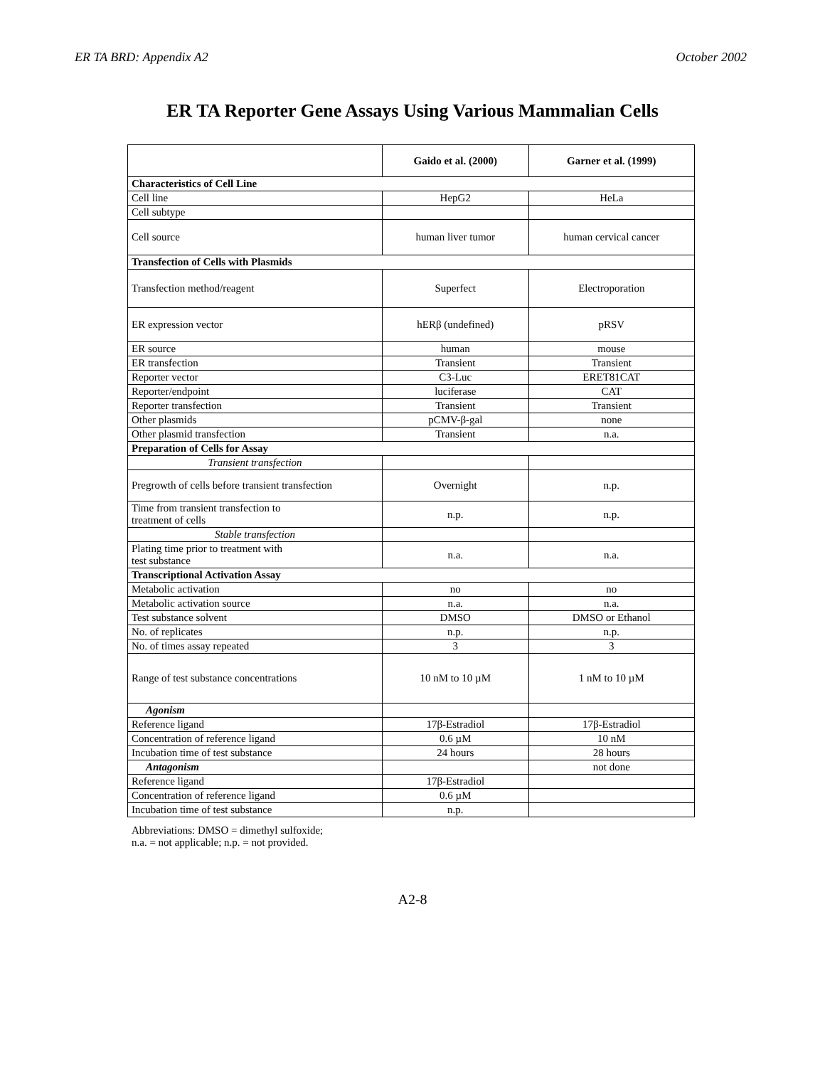ER TA BRD: Appendix A2 October 2002
ER TA Reporter Gene Assays Using Various Mammalian Cells
| | Gaido et al. (2000) | Garner et al. (1999) |
| --- | --- | --- |
| Characteristics of Cell Line | | |
| Cell line | HepG2 | HeLa |
| Cell subtype | | |
| Cell source | human liver tumor | human cervical cancer |
| Transfection of Cells with Plasmids | | |
| Transfection method/reagent | Superfect | Electroporation |
| ER expression vector | hERβ (undefined) | pRSV |
| ER source | human | mouse |
| ER transfection | Transient | Transient |
| Reporter vector | C3-Luc | ERET81CAT |
| Reporter/endpoint | luciferase | CAT |
| Reporter transfection | Transient | Transient |
| Other plasmids | pCMV-β-gal | none |
| Other plasmid transfection | Transient | n.a. |
| Preparation of Cells for Assay | | |
| Transient transfection | | |
| Pregrowth of cells before transient transfection | Overnight | n.p. |
| Time from transient transfection to treatment of cells | n.p. | n.p. |
| Stable transfection | | |
| Plating time prior to treatment with test substance | n.a. | n.a. |
| Transcriptional Activation Assay | | |
| Metabolic activation | no | no |
| Metabolic activation source | n.a. | n.a. |
| Test substance solvent | DMSO | DMSO or Ethanol |
| No. of replicates | n.p. | n.p. |
| No. of times assay repeated | 3 | 3 |
| Range of test substance concentrations | 10 nM to 10 µM | 1 nM to 10 µM |
| Agonism | | |
| Reference ligand | 17β-Estradiol | 17β-Estradiol |
| Concentration of reference ligand | 0.6 µM | 10 nM |
| Incubation time of test substance | 24 hours | 28 hours |
| Antagonism | | not done |
| Reference ligand | 17β-Estradiol | |
| Concentration of reference ligand | 0.6 µM | |
| Incubation time of test substance | n.p. | |
Abbreviations: DMSO = dimethyl sulfoxide;
n.a. = not applicable; n.p. = not provided.
A2-8